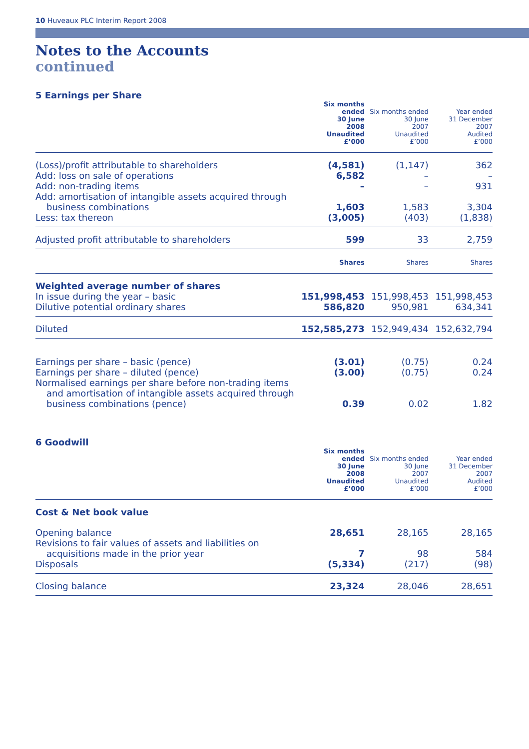10 Huveaux PLC Interim Report 2008
Notes to the Accounts
continued
5 Earnings per Share
| | Six months ended 30 June 2008 Unaudited £’000 | Six months ended 30 June 2007 Unaudited £’000 | Year ended 31 December 2007 Audited £’000 |
| --- | --- | --- | --- |
| (Loss)/profit attributable to shareholders | (4,581) | (1,147) | 362 |
| Add: loss on sale of operations | 6,582 | – | – |
| Add: non-trading items | – | – | 931 |
| Add: amortisation of intangible assets acquired through business combinations | 1,603 | 1,583 | 3,304 |
| Less: tax thereon | (3,005) | (403) | (1,838) |
| Adjusted profit attributable to shareholders | 599 | 33 | 2,759 |
| | Shares | Shares | Shares |
| Weighted average number of shares | | | |
| In issue during the year – basic | 151,998,453 | 151,998,453 | 151,998,453 |
| Dilutive potential ordinary shares | 586,820 | 950,981 | 634,341 |
| Diluted | 152,585,273 | 152,949,434 | 152,632,794 |
| Earnings per share – basic (pence) | (3.01) | (0.75) | 0.24 |
| Earnings per share – diluted (pence) | (3.00) | (0.75) | 0.24 |
| Normalised earnings per share before non-trading items and amortisation of intangible assets acquired through business combinations (pence) | 0.39 | 0.02 | 1.82 |
6 Goodwill
| | Six months ended 30 June 2008 Unaudited £’000 | Six months ended 30 June 2007 Unaudited £’000 | Year ended 31 December 2007 Audited £’000 |
| --- | --- | --- | --- |
| Cost & Net book value | | | |
| Opening balance | 28,651 | 28,165 | 28,165 |
| Revisions to fair values of assets and liabilities on acquisitions made in the prior year | 7 | 98 | 584 |
| Disposals | (5,334) | (217) | (98) |
| Closing balance | 23,324 | 28,046 | 28,651 |